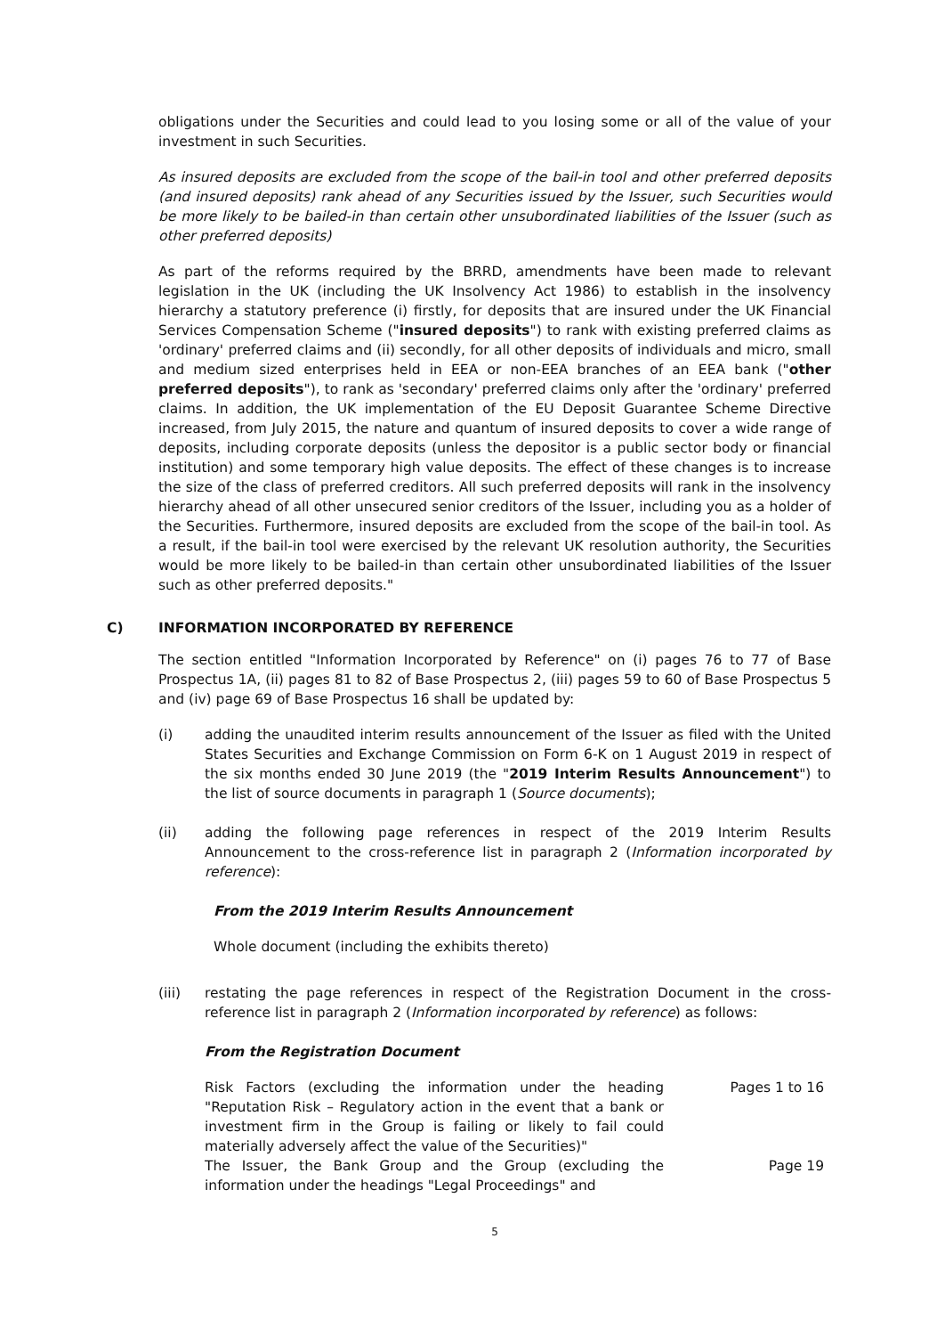obligations under the Securities and could lead to you losing some or all of the value of your investment in such Securities.
As insured deposits are excluded from the scope of the bail-in tool and other preferred deposits (and insured deposits) rank ahead of any Securities issued by the Issuer, such Securities would be more likely to be bailed-in than certain other unsubordinated liabilities of the Issuer (such as other preferred deposits)
As part of the reforms required by the BRRD, amendments have been made to relevant legislation in the UK (including the UK Insolvency Act 1986) to establish in the insolvency hierarchy a statutory preference (i) firstly, for deposits that are insured under the UK Financial Services Compensation Scheme ("insured deposits") to rank with existing preferred claims as 'ordinary' preferred claims and (ii) secondly, for all other deposits of individuals and micro, small and medium sized enterprises held in EEA or non-EEA branches of an EEA bank ("other preferred deposits"), to rank as 'secondary' preferred claims only after the 'ordinary' preferred claims. In addition, the UK implementation of the EU Deposit Guarantee Scheme Directive increased, from July 2015, the nature and quantum of insured deposits to cover a wide range of deposits, including corporate deposits (unless the depositor is a public sector body or financial institution) and some temporary high value deposits. The effect of these changes is to increase the size of the class of preferred creditors. All such preferred deposits will rank in the insolvency hierarchy ahead of all other unsecured senior creditors of the Issuer, including you as a holder of the Securities. Furthermore, insured deposits are excluded from the scope of the bail-in tool. As a result, if the bail-in tool were exercised by the relevant UK resolution authority, the Securities would be more likely to be bailed-in than certain other unsubordinated liabilities of the Issuer such as other preferred deposits."
C) INFORMATION INCORPORATED BY REFERENCE
The section entitled "Information Incorporated by Reference" on (i) pages 76 to 77 of Base Prospectus 1A, (ii) pages 81 to 82 of Base Prospectus 2, (iii) pages 59 to 60 of Base Prospectus 5 and (iv) page 69 of Base Prospectus 16 shall be updated by:
(i) adding the unaudited interim results announcement of the Issuer as filed with the United States Securities and Exchange Commission on Form 6-K on 1 August 2019 in respect of the six months ended 30 June 2019 (the "2019 Interim Results Announcement") to the list of source documents in paragraph 1 (Source documents);
(ii) adding the following page references in respect of the 2019 Interim Results Announcement to the cross-reference list in paragraph 2 (Information incorporated by reference):
From the 2019 Interim Results Announcement
Whole document (including the exhibits thereto)
(iii) restating the page references in respect of the Registration Document in the cross-reference list in paragraph 2 (Information incorporated by reference) as follows:
From the Registration Document
| Risk Factors (excluding the information under the heading "Reputation Risk – Regulatory action in the event that a bank or investment firm in the Group is failing or likely to fail could materially adversely affect the value of the Securities)" | Pages 1 to 16 |
| The Issuer, the Bank Group and the Group (excluding the information under the headings "Legal Proceedings" and | Page 19 |
5